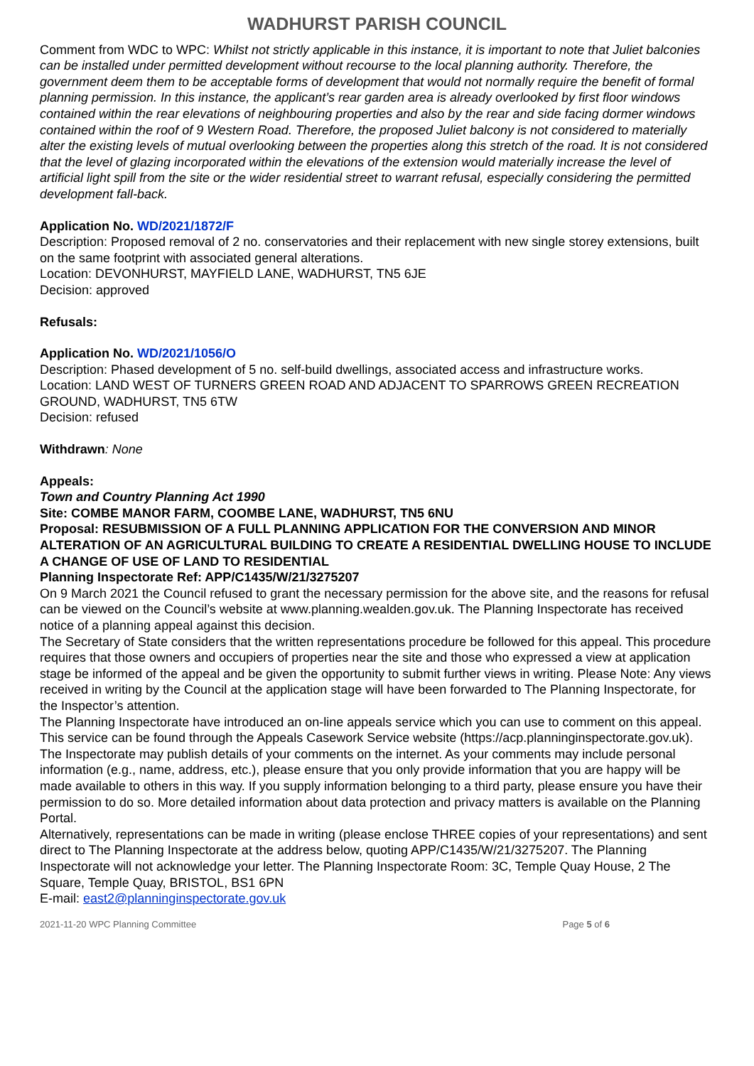WADHURST PARISH COUNCIL
Comment from WDC to WPC: Whilst not strictly applicable in this instance, it is important to note that Juliet balconies can be installed under permitted development without recourse to the local planning authority. Therefore, the government deem them to be acceptable forms of development that would not normally require the benefit of formal planning permission. In this instance, the applicant’s rear garden area is already overlooked by first floor windows contained within the rear elevations of neighbouring properties and also by the rear and side facing dormer windows contained within the roof of 9 Western Road. Therefore, the proposed Juliet balcony is not considered to materially alter the existing levels of mutual overlooking between the properties along this stretch of the road. It is not considered that the level of glazing incorporated within the elevations of the extension would materially increase the level of artificial light spill from the site or the wider residential street to warrant refusal, especially considering the permitted development fall-back.
Application No. WD/2021/1872/F
Description: Proposed removal of 2 no. conservatories and their replacement with new single storey extensions, built on the same footprint with associated general alterations.
Location: DEVONHURST, MAYFIELD LANE, WADHURST, TN5 6JE
Decision: approved
Refusals:
Application No. WD/2021/1056/O
Description: Phased development of 5 no. self-build dwellings, associated access and infrastructure works.
Location: LAND WEST OF TURNERS GREEN ROAD AND ADJACENT TO SPARROWS GREEN RECREATION GROUND, WADHURST, TN5 6TW
Decision: refused
Withdrawn: None
Appeals:
Town and Country Planning Act 1990
Site: COMBE MANOR FARM, COOMBE LANE, WADHURST, TN5 6NU
Proposal: RESUBMISSION OF A FULL PLANNING APPLICATION FOR THE CONVERSION AND MINOR ALTERATION OF AN AGRICULTURAL BUILDING TO CREATE A RESIDENTIAL DWELLING HOUSE TO INCLUDE A CHANGE OF USE OF LAND TO RESIDENTIAL
Planning Inspectorate Ref: APP/C1435/W/21/3275207
On 9 March 2021 the Council refused to grant the necessary permission for the above site, and the reasons for refusal can be viewed on the Council’s website at www.planning.wealden.gov.uk. The Planning Inspectorate has received notice of a planning appeal against this decision.
The Secretary of State considers that the written representations procedure be followed for this appeal. This procedure requires that those owners and occupiers of properties near the site and those who expressed a view at application stage be informed of the appeal and be given the opportunity to submit further views in writing. Please Note: Any views received in writing by the Council at the application stage will have been forwarded to The Planning Inspectorate, for the Inspector’s attention.
The Planning Inspectorate have introduced an on-line appeals service which you can use to comment on this appeal. This service can be found through the Appeals Casework Service website (https://acp.planninginspectorate.gov.uk). The Inspectorate may publish details of your comments on the internet. As your comments may include personal information (e.g., name, address, etc.), please ensure that you only provide information that you are happy will be made available to others in this way. If you supply information belonging to a third party, please ensure you have their permission to do so. More detailed information about data protection and privacy matters is available on the Planning Portal.
Alternatively, representations can be made in writing (please enclose THREE copies of your representations) and sent direct to The Planning Inspectorate at the address below, quoting APP/C1435/W/21/3275207. The Planning Inspectorate will not acknowledge your letter. The Planning Inspectorate Room: 3C, Temple Quay House, 2 The Square, Temple Quay, BRISTOL, BS1 6PN
E-mail: east2@planninginspectorate.gov.uk
2021-11-20 WPC Planning Committee Page 5 of 6